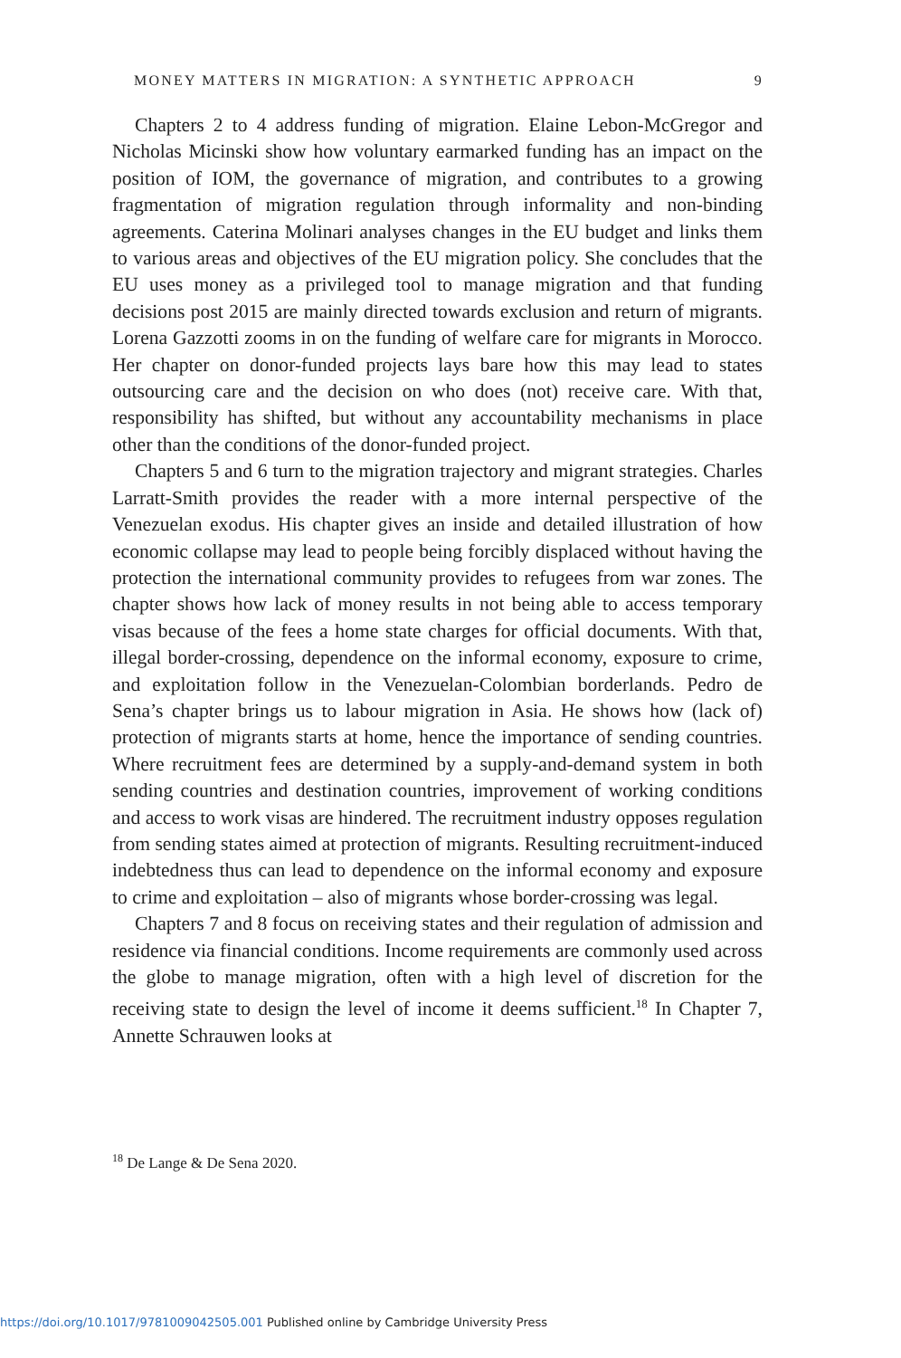MONEY MATTERS IN MIGRATION: A SYNTHETIC APPROACH 9
Chapters 2 to 4 address funding of migration. Elaine Lebon-McGregor and Nicholas Micinski show how voluntary earmarked funding has an impact on the position of IOM, the governance of migration, and contributes to a growing fragmentation of migration regulation through informality and non-binding agreements. Caterina Molinari analyses changes in the EU budget and links them to various areas and objectives of the EU migration policy. She concludes that the EU uses money as a privileged tool to manage migration and that funding decisions post 2015 are mainly directed towards exclusion and return of migrants. Lorena Gazzotti zooms in on the funding of welfare care for migrants in Morocco. Her chapter on donor-funded projects lays bare how this may lead to states outsourcing care and the decision on who does (not) receive care. With that, responsibility has shifted, but without any accountability mechanisms in place other than the conditions of the donor-funded project.
Chapters 5 and 6 turn to the migration trajectory and migrant strategies. Charles Larratt-Smith provides the reader with a more internal perspective of the Venezuelan exodus. His chapter gives an inside and detailed illustration of how economic collapse may lead to people being forcibly displaced without having the protection the international community provides to refugees from war zones. The chapter shows how lack of money results in not being able to access temporary visas because of the fees a home state charges for official documents. With that, illegal border-crossing, dependence on the informal economy, exposure to crime, and exploitation follow in the Venezuelan-Colombian borderlands. Pedro de Sena’s chapter brings us to labour migration in Asia. He shows how (lack of) protection of migrants starts at home, hence the importance of sending countries. Where recruitment fees are determined by a supply-and-demand system in both sending countries and destination countries, improvement of working conditions and access to work visas are hindered. The recruitment industry opposes regulation from sending states aimed at protection of migrants. Resulting recruitment-induced indebtedness thus can lead to dependence on the informal economy and exposure to crime and exploitation – also of migrants whose border-crossing was legal.
Chapters 7 and 8 focus on receiving states and their regulation of admission and residence via financial conditions. Income requirements are commonly used across the globe to manage migration, often with a high level of discretion for the receiving state to design the level of income it deems sufficient.<sup>18</sup> In Chapter 7, Annette Schrauwen looks at
<sup>18</sup> De Lange & De Sena 2020.
https://doi.org/10.1017/9781009042505.001 Published online by Cambridge University Press